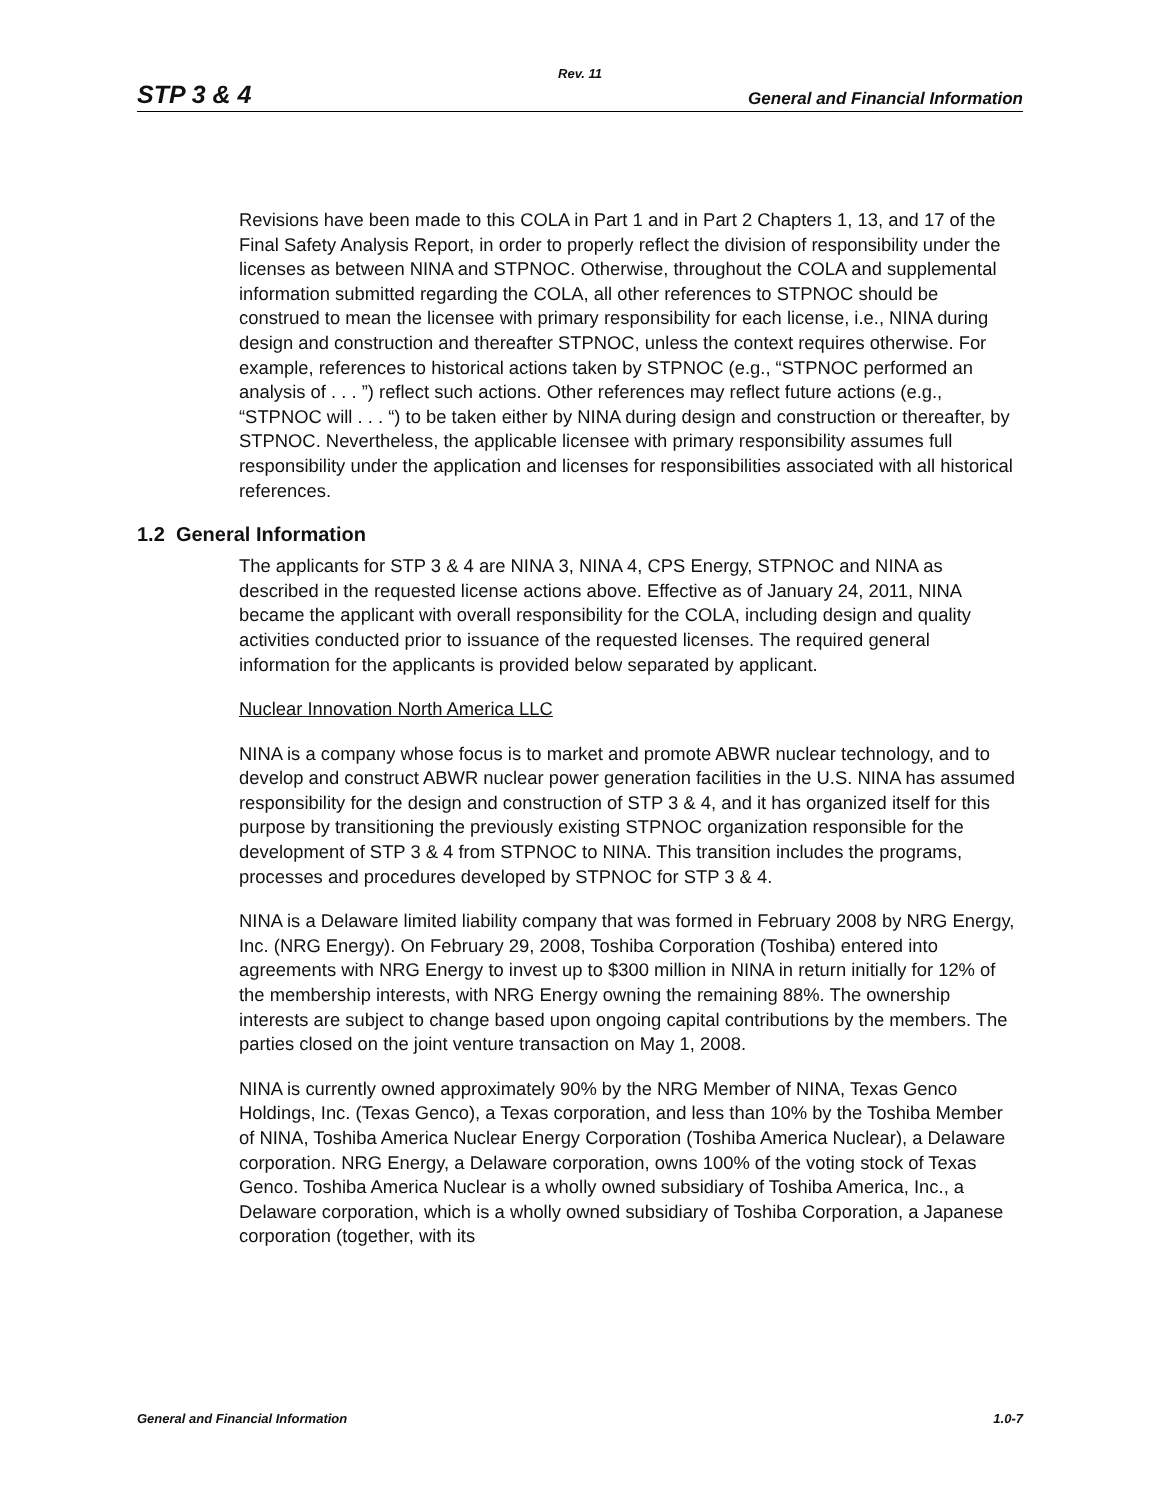Rev. 11
STP 3 & 4 General and Financial Information
Revisions have been made to this COLA in Part 1 and in Part 2 Chapters 1, 13, and 17 of the Final Safety Analysis Report, in order to properly reflect the division of responsibility under the licenses as between NINA and STPNOC. Otherwise, throughout the COLA and supplemental information submitted regarding the COLA, all other references to STPNOC should be construed to mean the licensee with primary responsibility for each license, i.e., NINA during design and construction and thereafter STPNOC, unless the context requires otherwise. For example, references to historical actions taken by STPNOC (e.g., “STPNOC performed an analysis of . . . ”) reflect such actions. Other references may reflect future actions (e.g., “STPNOC will . . . “) to be taken either by NINA during design and construction or thereafter, by STPNOC. Nevertheless, the applicable licensee with primary responsibility assumes full responsibility under the application and licenses for responsibilities associated with all historical references.
1.2 General Information
The applicants for STP 3 & 4 are NINA 3, NINA 4, CPS Energy, STPNOC and NINA as described in the requested license actions above. Effective as of January 24, 2011, NINA became the applicant with overall responsibility for the COLA, including design and quality activities conducted prior to issuance of the requested licenses. The required general information for the applicants is provided below separated by applicant.
Nuclear Innovation North America LLC
NINA is a company whose focus is to market and promote ABWR nuclear technology, and to develop and construct ABWR nuclear power generation facilities in the U.S. NINA has assumed responsibility for the design and construction of STP 3 & 4, and it has organized itself for this purpose by transitioning the previously existing STPNOC organization responsible for the development of STP 3 & 4 from STPNOC to NINA. This transition includes the programs, processes and procedures developed by STPNOC for STP 3 & 4.
NINA is a Delaware limited liability company that was formed in February 2008 by NRG Energy, Inc. (NRG Energy). On February 29, 2008, Toshiba Corporation (Toshiba) entered into agreements with NRG Energy to invest up to $300 million in NINA in return initially for 12% of the membership interests, with NRG Energy owning the remaining 88%. The ownership interests are subject to change based upon ongoing capital contributions by the members. The parties closed on the joint venture transaction on May 1, 2008.
NINA is currently owned approximately 90% by the NRG Member of NINA, Texas Genco Holdings, Inc. (Texas Genco), a Texas corporation, and less than 10% by the Toshiba Member of NINA, Toshiba America Nuclear Energy Corporation (Toshiba America Nuclear), a Delaware corporation. NRG Energy, a Delaware corporation, owns 100% of the voting stock of Texas Genco. Toshiba America Nuclear is a wholly owned subsidiary of Toshiba America, Inc., a Delaware corporation, which is a wholly owned subsidiary of Toshiba Corporation, a Japanese corporation (together, with its
General and Financial Information 1.0-7